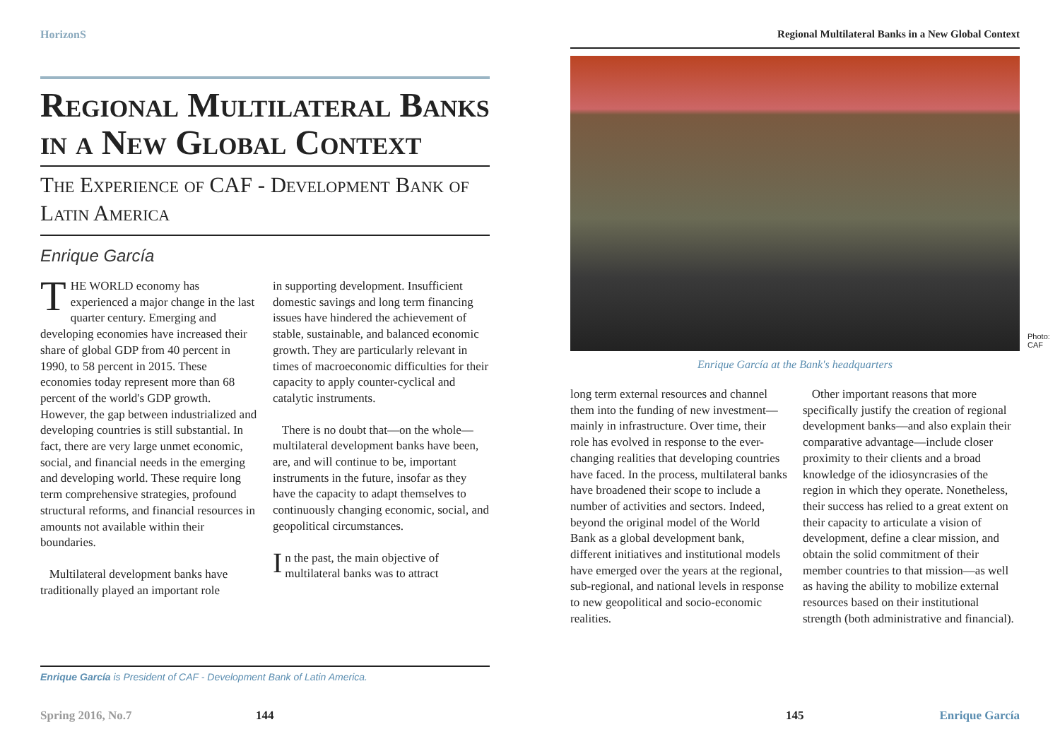HorizonS
Regional Multilateral Banks in a New Global Context
The Experience of CAF - Development Bank of Latin America
Enrique García
THE WORLD economy has experienced a major change in the last quarter century. Emerging and developing economies have increased their share of global GDP from 40 percent in 1990, to 58 percent in 2015. These economies today represent more than 68 percent of the world's GDP growth. However, the gap between industrialized and developing countries is still substantial. In fact, there are very large unmet economic, social, and financial needs in the emerging and developing world. These require long term comprehensive strategies, profound structural reforms, and financial resources in amounts not available within their boundaries.
Multilateral development banks have traditionally played an important role
in supporting development. Insufficient domestic savings and long term financing issues have hindered the achievement of stable, sustainable, and balanced economic growth. They are particularly relevant in times of macroeconomic difficulties for their capacity to apply counter-cyclical and catalytic instruments.
There is no doubt that—on the whole—multilateral development banks have been, are, and will continue to be, important instruments in the future, insofar as they have the capacity to adapt themselves to continuously changing economic, social, and geopolitical circumstances.
In the past, the main objective of multilateral banks was to attract
Enrique García is President of CAF - Development Bank of Latin America.
Spring 2016, No.7 144
Regional Multilateral Banks in a New Global Context
Photo: CAF
Enrique García at the Bank's headquarters
long term external resources and channel them into the funding of new investment—mainly in infrastructure. Over time, their role has evolved in response to the ever-changing realities that developing countries have faced. In the process, multilateral banks have broadened their scope to include a number of activities and sectors. Indeed, beyond the original model of the World Bank as a global development bank, different initiatives and institutional models have emerged over the years at the regional, sub-regional, and national levels in response to new geopolitical and socio-economic realities.
Other important reasons that more specifically justify the creation of regional development banks—and also explain their comparative advantage—include closer proximity to their clients and a broad knowledge of the idiosyncrasies of the region in which they operate. Nonetheless, their success has relied to a great extent on their capacity to articulate a vision of development, define a clear mission, and obtain the solid commitment of their member countries to that mission—as well as having the ability to mobilize external resources based on their institutional strength (both administrative and financial).
145 Enrique García